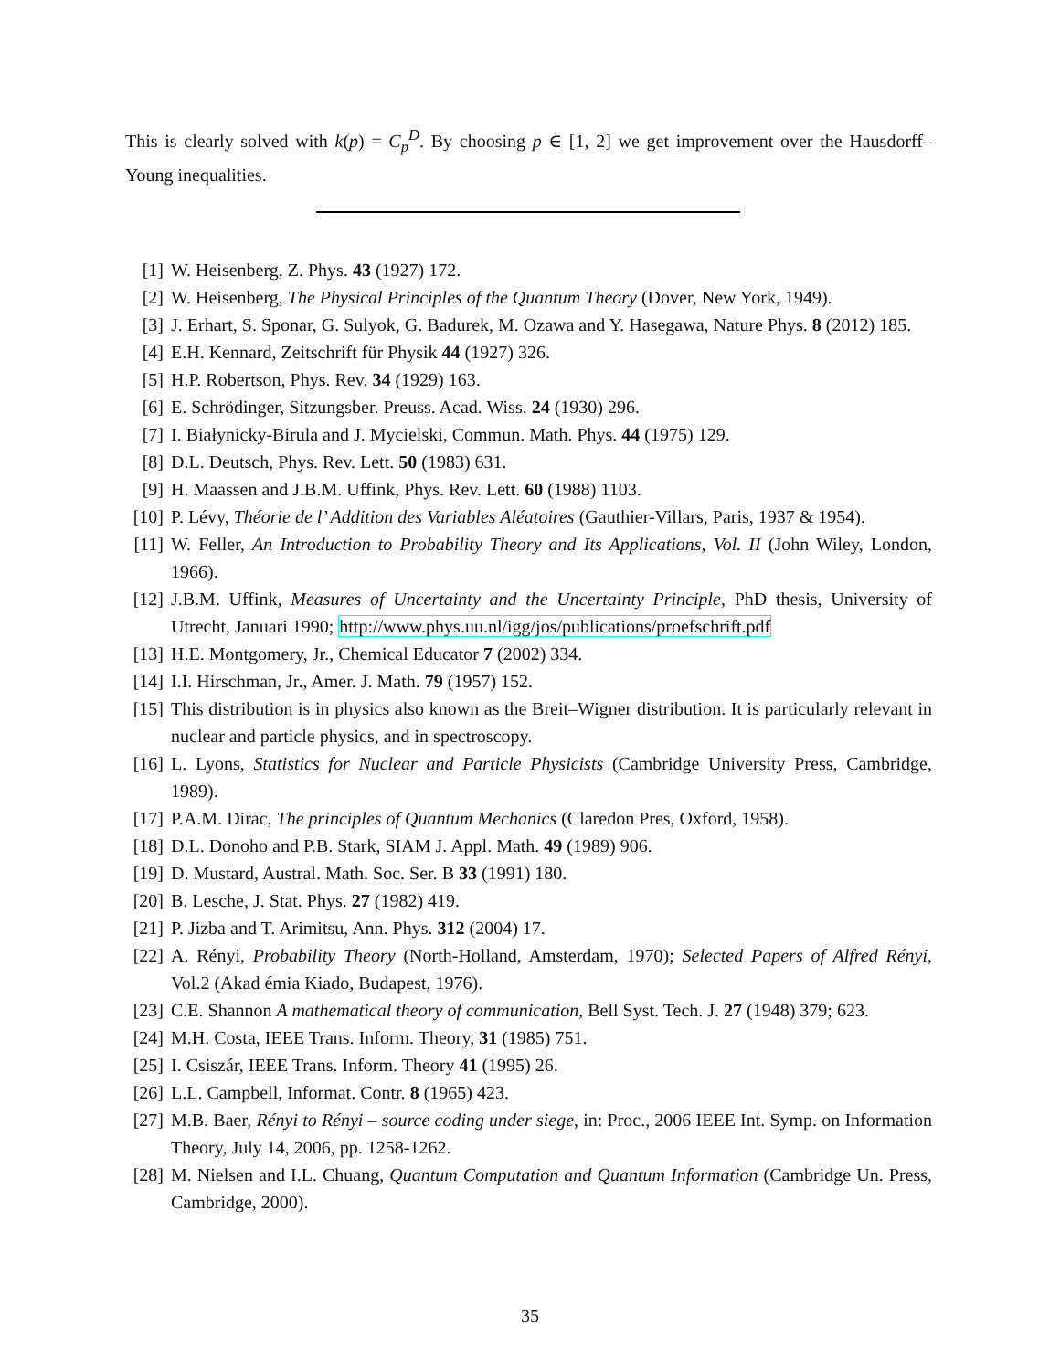This is clearly solved with k(p) = C<sub>p</sub><sup>D</sup>. By choosing p ∈ [1, 2] we get improvement over the Hausdorff–Young inequalities.
[1] W. Heisenberg, Z. Phys. 43 (1927) 172.
[2] W. Heisenberg, The Physical Principles of the Quantum Theory (Dover, New York, 1949).
[3] J. Erhart, S. Sponar, G. Sulyok, G. Badurek, M. Ozawa and Y. Hasegawa, Nature Phys. 8 (2012) 185.
[4] E.H. Kennard, Zeitschrift für Physik 44 (1927) 326.
[5] H.P. Robertson, Phys. Rev. 34 (1929) 163.
[6] E. Schrödinger, Sitzungsber. Preuss. Acad. Wiss. 24 (1930) 296.
[7] I. Białynicky-Birula and J. Mycielski, Commun. Math. Phys. 44 (1975) 129.
[8] D.L. Deutsch, Phys. Rev. Lett. 50 (1983) 631.
[9] H. Maassen and J.B.M. Uffink, Phys. Rev. Lett. 60 (1988) 1103.
[10] P. Lévy, Théorie de l’ Addition des Variables Aléatoires (Gauthier-Villars, Paris, 1937 & 1954).
[11] W. Feller, An Introduction to Probability Theory and Its Applications, Vol. II (John Wiley, London, 1966).
[12] J.B.M. Uffink, Measures of Uncertainty and the Uncertainty Principle, PhD thesis, University of Utrecht, Januari 1990; http://www.phys.uu.nl/igg/jos/publications/proefschrift.pdf
[13] H.E. Montgomery, Jr., Chemical Educator 7 (2002) 334.
[14] I.I. Hirschman, Jr., Amer. J. Math. 79 (1957) 152.
[15] This distribution is in physics also known as the Breit–Wigner distribution. It is particularly relevant in nuclear and particle physics, and in spectroscopy.
[16] L. Lyons, Statistics for Nuclear and Particle Physicists (Cambridge University Press, Cambridge, 1989).
[17] P.A.M. Dirac, The principles of Quantum Mechanics (Claredon Pres, Oxford, 1958).
[18] D.L. Donoho and P.B. Stark, SIAM J. Appl. Math. 49 (1989) 906.
[19] D. Mustard, Austral. Math. Soc. Ser. B 33 (1991) 180.
[20] B. Lesche, J. Stat. Phys. 27 (1982) 419.
[21] P. Jizba and T. Arimitsu, Ann. Phys. 312 (2004) 17.
[22] A. Rényi, Probability Theory (North-Holland, Amsterdam, 1970); Selected Papers of Alfred Rényi, Vol.2 (Akad émia Kiado, Budapest, 1976).
[23] C.E. Shannon A mathematical theory of communication, Bell Syst. Tech. J. 27 (1948) 379; 623.
[24] M.H. Costa, IEEE Trans. Inform. Theory, 31 (1985) 751.
[25] I. Csiszár, IEEE Trans. Inform. Theory 41 (1995) 26.
[26] L.L. Campbell, Informat. Contr. 8 (1965) 423.
[27] M.B. Baer, Rényi to Rényi – source coding under siege, in: Proc., 2006 IEEE Int. Symp. on Information Theory, July 14, 2006, pp. 1258-1262.
[28] M. Nielsen and I.L. Chuang, Quantum Computation and Quantum Information (Cambridge Un. Press, Cambridge, 2000).
35